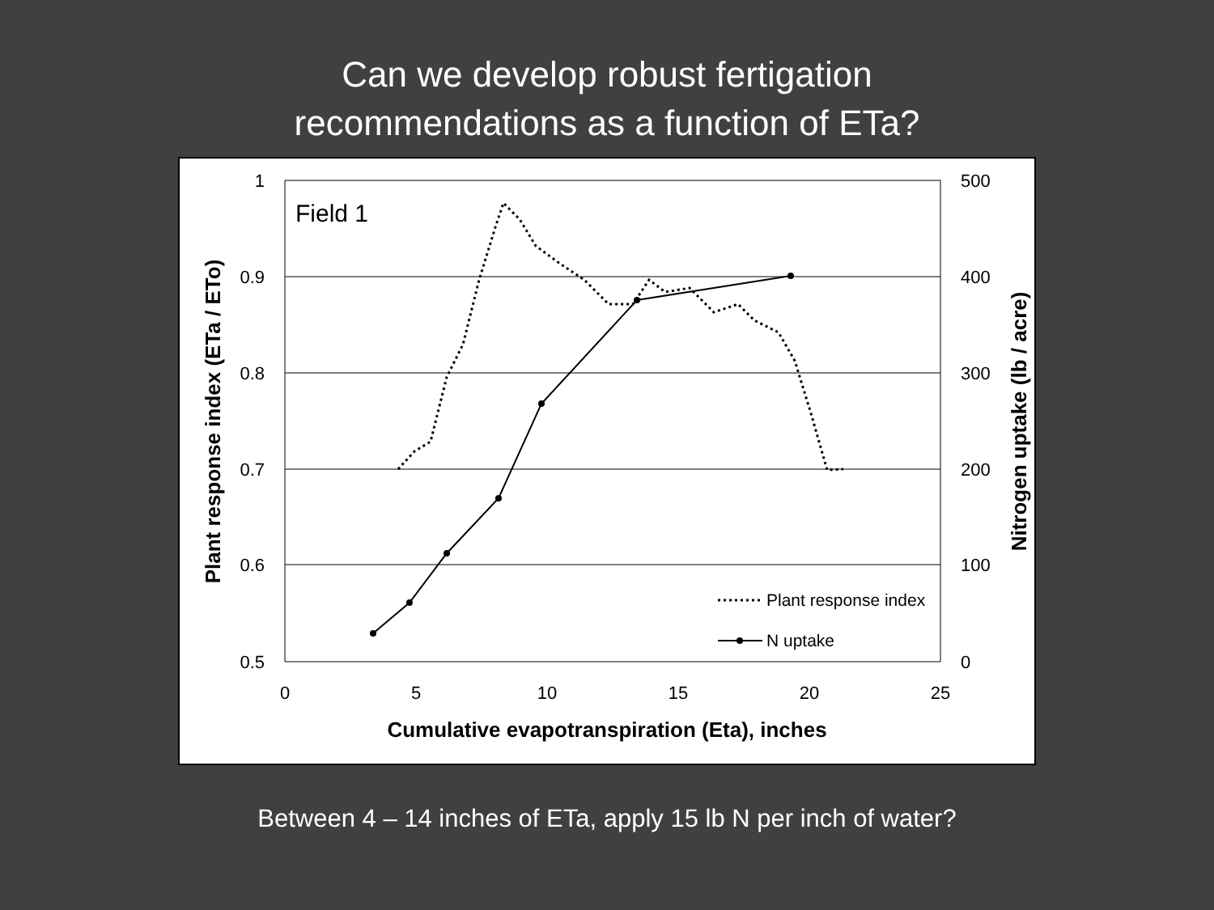Can we develop robust fertigation
recommendations as a function of ETa?
1
0.9
0.8
0.7
0.6
0.5
500
400
300
200
100
0
0
5
10
15
20
25
Cumulative evapotranspiration (Eta), inches
Plant response index (ETa / ETo)
Nitrogen uptake (lb / acre)
Field 1
Plant response index
N uptake
Between 4 – 14 inches of ETa, apply 15 lb N per inch of water?